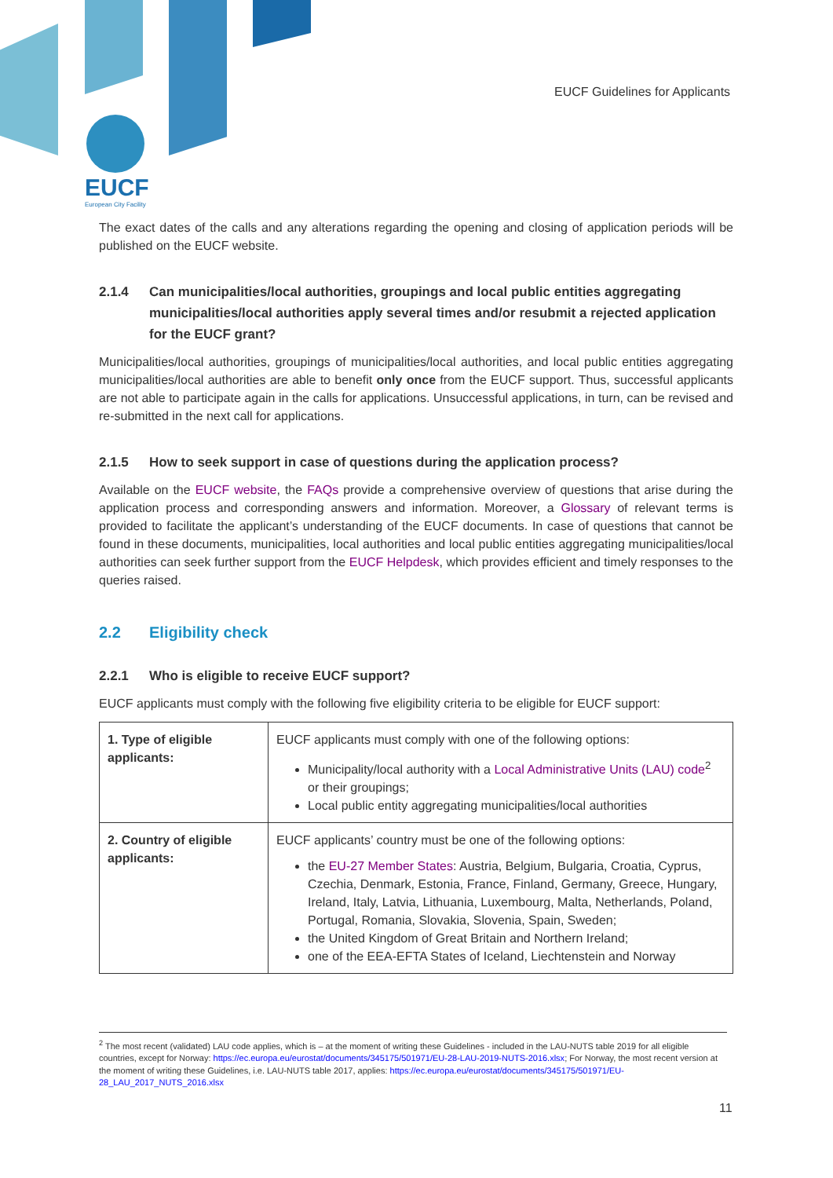EUCF
European City Facility
EUCF Guidelines for Applicants
The exact dates of the calls and any alterations regarding the opening and closing of application periods will be published on the EUCF website.
2.1.4 Can municipalities/local authorities, groupings and local public entities aggregating municipalities/local authorities apply several times and/or resubmit a rejected application for the EUCF grant?
Municipalities/local authorities, groupings of municipalities/local authorities, and local public entities aggregating municipalities/local authorities are able to benefit only once from the EUCF support. Thus, successful applicants are not able to participate again in the calls for applications. Unsuccessful applications, in turn, can be revised and re-submitted in the next call for applications.
2.1.5 How to seek support in case of questions during the application process?
Available on the EUCF website, the FAQs provide a comprehensive overview of questions that arise during the application process and corresponding answers and information. Moreover, a Glossary of relevant terms is provided to facilitate the applicant’s understanding of the EUCF documents. In case of questions that cannot be found in these documents, municipalities, local authorities and local public entities aggregating municipalities/local authorities can seek further support from the EUCF Helpdesk, which provides efficient and timely responses to the queries raised.
2.2 Eligibility check
2.2.1 Who is eligible to receive EUCF support?
EUCF applicants must comply with the following five eligibility criteria to be eligible for EUCF support:
| 1. Type of eligible applicants: | EUCF applicants must comply with one of the following options: Municipality/local authority with a Local Administrative Units (LAU) code<sup>2</sup> or their groupings; Local public entity aggregating municipalities/local authorities |
| 2. Country of eligible applicants: | EUCF applicants’ country must be one of the following options: the EU-27 Member States : Austria, Belgium, Bulgaria, Croatia, Cyprus, Czechia, Denmark, Estonia, France, Finland, Germany, Greece, Hungary, Ireland, Italy, Latvia, Lithuania, Luxembourg, Malta, Netherlands, Poland, Portugal, Romania, Slovakia, Slovenia, Spain, Sweden; the United Kingdom of Great Britain and Northern Ireland; one of the EEA-EFTA States of Iceland, Liechtenstein and Norway |
<sup>2</sup> The most recent (validated) LAU code applies, which is – at the moment of writing these Guidelines - included in the LAU-NUTS table 2019 for all eligible countries, except for Norway: https://ec.europa.eu/eurostat/documents/345175/501971/EU-28-LAU-2019-NUTS-2016.xlsx; For Norway, the most recent version at the moment of writing these Guidelines, i.e. LAU-NUTS table 2017, applies: https://ec.europa.eu/eurostat/documents/345175/501971/EU-28_LAU_2017_NUTS_2016.xlsx
11